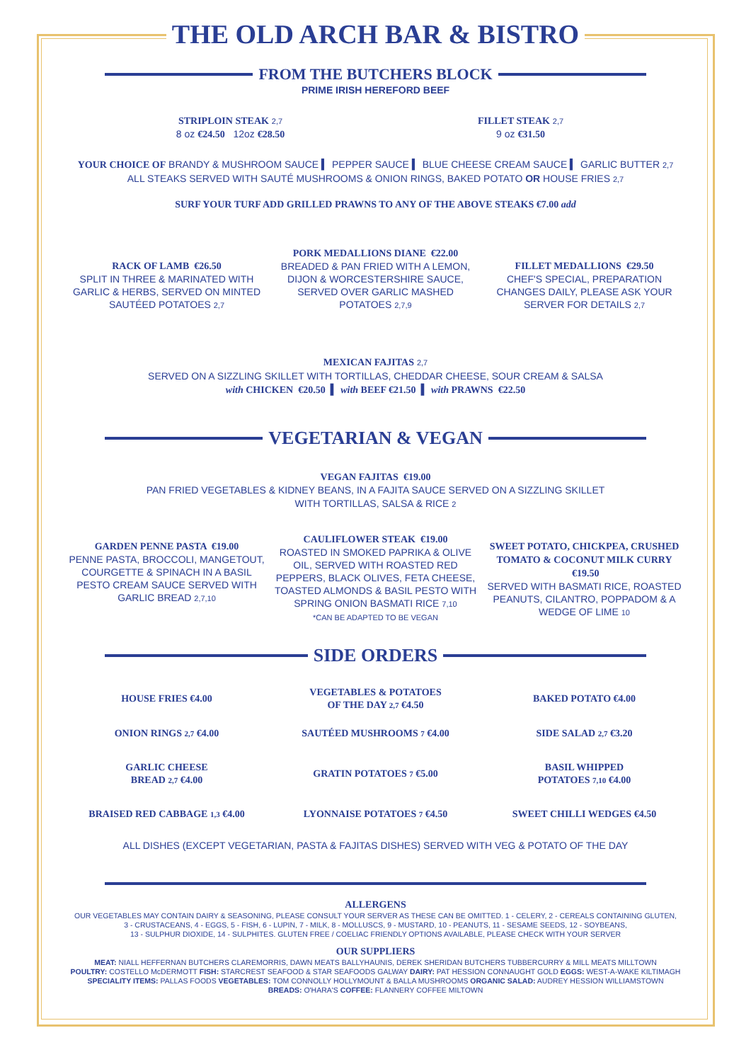THE OLD ARCH BAR & BISTRO
FROM THE BUTCHERS BLOCK
PRIME IRISH HEREFORD BEEF
STRIPLOIN STEAK 2,7
8 oz €24.50 12oz €28.50
FILLET STEAK 2,7
9 oz €31.50
YOUR CHOICE OF BRANDY & MUSHROOM SAUCE ▍ PEPPER SAUCE ▍ BLUE CHEESE CREAM SAUCE ▍ GARLIC BUTTER 2,7
ALL STEAKS SERVED WITH SAUTÉ MUSHROOMS & ONION RINGS, BAKED POTATO OR HOUSE FRIES 2,7
SURF YOUR TURF ADD GRILLED PRAWNS TO ANY OF THE ABOVE STEAKS €7.00 add
RACK OF LAMB €26.50
SPLIT IN THREE & MARINATED WITH GARLIC & HERBS, SERVED ON MINTED SAUTÉED POTATOES 2,7
PORK MEDALLIONS DIANE €22.00
BREADED & PAN FRIED WITH A LEMON, DIJON & WORCESTERSHIRE SAUCE, SERVED OVER GARLIC MASHED POTATOES 2,7,9
FILLET MEDALLIONS €29.50
CHEF'S SPECIAL, PREPARATION CHANGES DAILY, PLEASE ASK YOUR SERVER FOR DETAILS 2,7
MEXICAN FAJITAS 2,7
SERVED ON A SIZZLING SKILLET WITH TORTILLAS, CHEDDAR CHEESE, SOUR CREAM & SALSA
with CHICKEN €20.50 ▍ with BEEF €21.50 ▍ with PRAWNS €22.50
VEGETARIAN & VEGAN
VEGAN FAJITAS €19.00
PAN FRIED VEGETABLES & KIDNEY BEANS, IN A FAJITA SAUCE SERVED ON A SIZZLING SKILLET
WITH TORTILLAS, SALSA & RICE 2
GARDEN PENNE PASTA €19.00
PENNE PASTA, BROCCOLI, MANGETOUT, COURGETTE & SPINACH IN A BASIL PESTO CREAM SAUCE SERVED WITH GARLIC BREAD 2,7,10
CAULIFLOWER STEAK €19.00
ROASTED IN SMOKED PAPRIKA & OLIVE OIL, SERVED WITH ROASTED RED PEPPERS, BLACK OLIVES, FETA CHEESE, TOASTED ALMONDS & BASIL PESTO WITH SPRING ONION BASMATI RICE 7,10
*CAN BE ADAPTED TO BE VEGAN
SWEET POTATO, CHICKPEA, CRUSHED TOMATO & COCONUT MILK CURRY €19.50
SERVED WITH BASMATI RICE, ROASTED PEANUTS, CILANTRO, POPPADOM & A WEDGE OF LIME 10
SIDE ORDERS
HOUSE FRIES €4.00
VEGETABLES & POTATOES
OF THE DAY 2,7 €4.50
BAKED POTATO €4.00
ONION RINGS 2,7 €4.00 SAUTÉED MUSHROOMS 7 €4.00 SIDE SALAD 2,7 €3.20
GARLIC CHEESE
BREAD 2,7 €4.00
GRATIN POTATOES 7 €5.00
BASIL WHIPPED
POTATOES 7,10 €4.00
BRAISED RED CABBAGE 1,3 €4.00 LYONNAISE POTATOES 7 €4.50 SWEET CHILLI WEDGES €4.50
ALL DISHES (EXCEPT VEGETARIAN, PASTA & FAJITAS DISHES) SERVED WITH VEG & POTATO OF THE DAY
ALLERGENS
OUR VEGETABLES MAY CONTAIN DAIRY & SEASONING, PLEASE CONSULT YOUR SERVER AS THESE CAN BE OMITTED. 1 - CELERY, 2 - CEREALS CONTAINING GLUTEN,
3 - CRUSTACEANS, 4 - EGGS, 5 - FISH, 6 - LUPIN, 7 - MILK, 8 - MOLLUSCS, 9 - MUSTARD, 10 - PEANUTS, 11 - SESAME SEEDS, 12 - SOYBEANS,
13 - SULPHUR DIOXIDE, 14 - SULPHITES. GLUTEN FREE / COELIAC FRIENDLY OPTIONS AVAILABLE, PLEASE CHECK WITH YOUR SERVER
OUR SUPPLIERS
MEAT: NIALL HEFFERNAN BUTCHERS CLAREMORRIS, DAWN MEATS BALLYHAUNIS, DEREK SHERIDAN BUTCHERS TUBBERCURRY & MILL MEATS MILLTOWN
POULTRY: COSTELLO McDERMOTT FISH: STARCREST SEAFOOD & STAR SEAFOODS GALWAY DAIRY: PAT HESSION CONNAUGHT GOLD EGGS: WEST-A-WAKE KILTIMAGH
SPECIALITY ITEMS: PALLAS FOODS VEGETABLES: TOM CONNOLLY HOLLYMOUNT & BALLA MUSHROOMS ORGANIC SALAD: AUDREY HESSION WILLIAMSTOWN
BREADS: O'HARA'S COFFEE: FLANNERY COFFEE MILTOWN